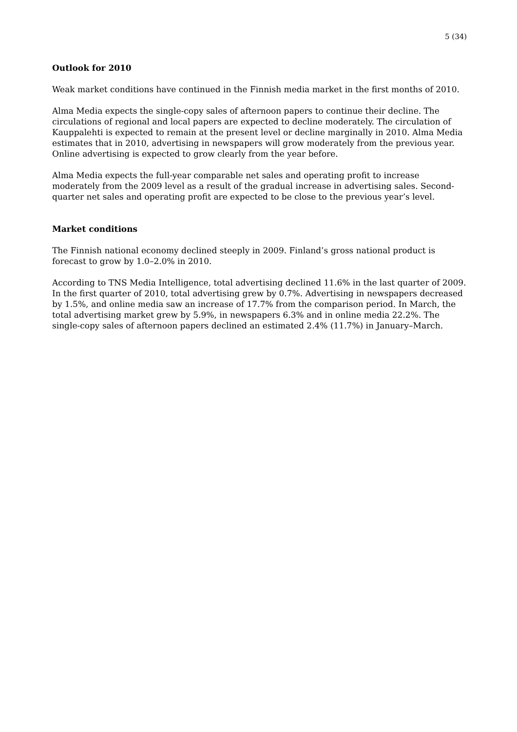5 (34)
Outlook for 2010
Weak market conditions have continued in the Finnish media market in the first months of 2010.
Alma Media expects the single-copy sales of afternoon papers to continue their decline. The circulations of regional and local papers are expected to decline moderately. The circulation of Kauppalehti is expected to remain at the present level or decline marginally in 2010. Alma Media estimates that in 2010, advertising in newspapers will grow moderately from the previous year. Online advertising is expected to grow clearly from the year before.
Alma Media expects the full-year comparable net sales and operating profit to increase moderately from the 2009 level as a result of the gradual increase in advertising sales. Second-quarter net sales and operating profit are expected to be close to the previous year’s level.
Market conditions
The Finnish national economy declined steeply in 2009. Finland’s gross national product is forecast to grow by 1.0–2.0% in 2010.
According to TNS Media Intelligence, total advertising declined 11.6% in the last quarter of 2009. In the first quarter of 2010, total advertising grew by 0.7%. Advertising in newspapers decreased by 1.5%, and online media saw an increase of 17.7% from the comparison period. In March, the total advertising market grew by 5.9%, in newspapers 6.3% and in online media 22.2%. The single-copy sales of afternoon papers declined an estimated 2.4% (11.7%) in January–March.